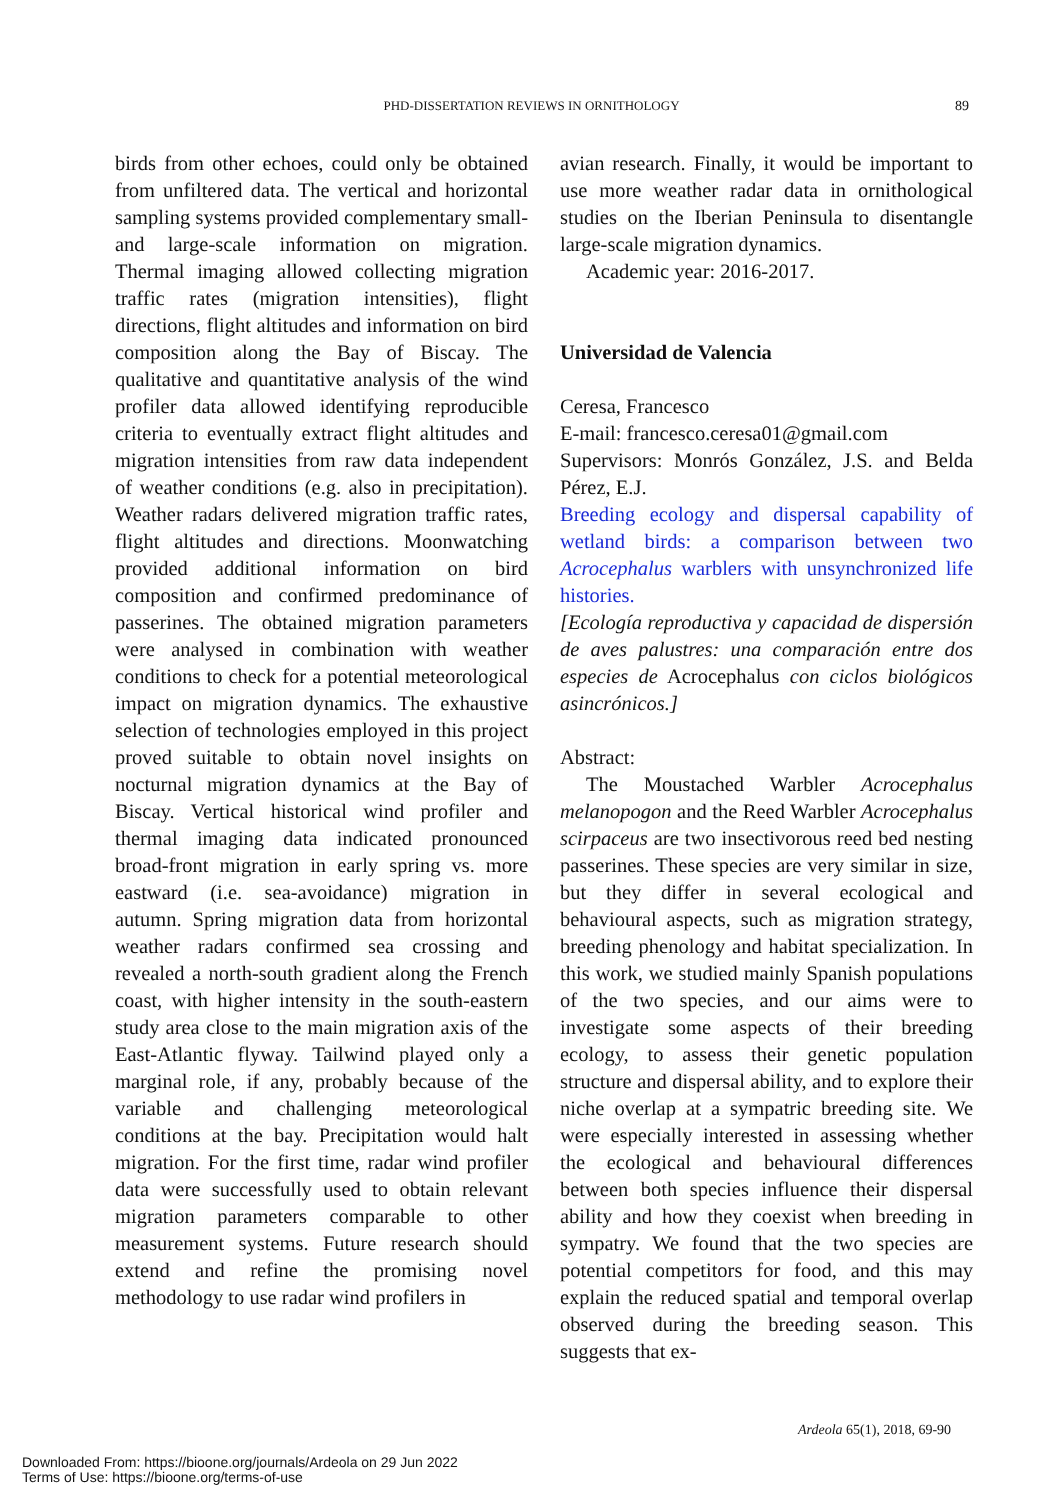PHD-DISSERTATION REVIEWS IN ORNITHOLOGY 89
birds from other echoes, could only be obtained from unfiltered data. The vertical and horizontal sampling systems provided complementary small- and large-scale information on migration. Thermal imaging allowed collecting migration traffic rates (migration intensities), flight directions, flight altitudes and information on bird composition along the Bay of Biscay. The qualitative and quantitative analysis of the wind profiler data allowed identifying reproducible criteria to eventually extract flight altitudes and migration intensities from raw data independent of weather conditions (e.g. also in precipitation). Weather radars delivered migration traffic rates, flight altitudes and directions. Moonwatching provided additional information on bird composition and confirmed predominance of passerines. The obtained migration parameters were analysed in combination with weather conditions to check for a potential meteorological impact on migration dynamics. The exhaustive selection of technologies employed in this project proved suitable to obtain novel insights on nocturnal migration dynamics at the Bay of Biscay. Vertical historical wind profiler and thermal imaging data indicated pronounced broad-front migration in early spring vs. more eastward (i.e. sea-avoidance) migration in autumn. Spring migration data from horizontal weather radars confirmed sea crossing and revealed a north-south gradient along the French coast, with higher intensity in the south-eastern study area close to the main migration axis of the East-Atlantic flyway. Tailwind played only a marginal role, if any, probably because of the variable and challenging meteorological conditions at the bay. Precipitation would halt migration. For the first time, radar wind profiler data were successfully used to obtain relevant migration parameters comparable to other measurement systems. Future research should extend and refine the promising novel methodology to use radar wind profilers in
avian research. Finally, it would be important to use more weather radar data in ornithological studies on the Iberian Peninsula to disentangle large-scale migration dynamics.
Academic year: 2016-2017.
Universidad de Valencia
Ceresa, Francesco
E-mail: francesco.ceresa01@gmail.com
Supervisors: Monrós González, J.S. and Belda Pérez, E.J.
Breeding ecology and dispersal capability of wetland birds: a comparison between two Acrocephalus warblers with unsynchronized life histories.
[Ecología reproductiva y capacidad de dispersión de aves palustres: una comparación entre dos especies de Acrocephalus con ciclos biológicos asincrónicos.]
Abstract:
The Moustached Warbler Acrocephalus melanopogon and the Reed Warbler Acrocephalus scirpaceus are two insectivorous reed bed nesting passerines. These species are very similar in size, but they differ in several ecological and behavioural aspects, such as migration strategy, breeding phenology and habitat specialization. In this work, we studied mainly Spanish populations of the two species, and our aims were to investigate some aspects of their breeding ecology, to assess their genetic population structure and dispersal ability, and to explore their niche overlap at a sympatric breeding site. We were especially interested in assessing whether the ecological and behavioural differences between both species influence their dispersal ability and how they coexist when breeding in sympatry. We found that the two species are potential competitors for food, and this may explain the reduced spatial and temporal overlap observed during the breeding season. This suggests that ex-
Ardeola 65(1), 2018, 69-90
Downloaded From: https://bioone.org/journals/Ardeola on 29 Jun 2022
Terms of Use: https://bioone.org/terms-of-use